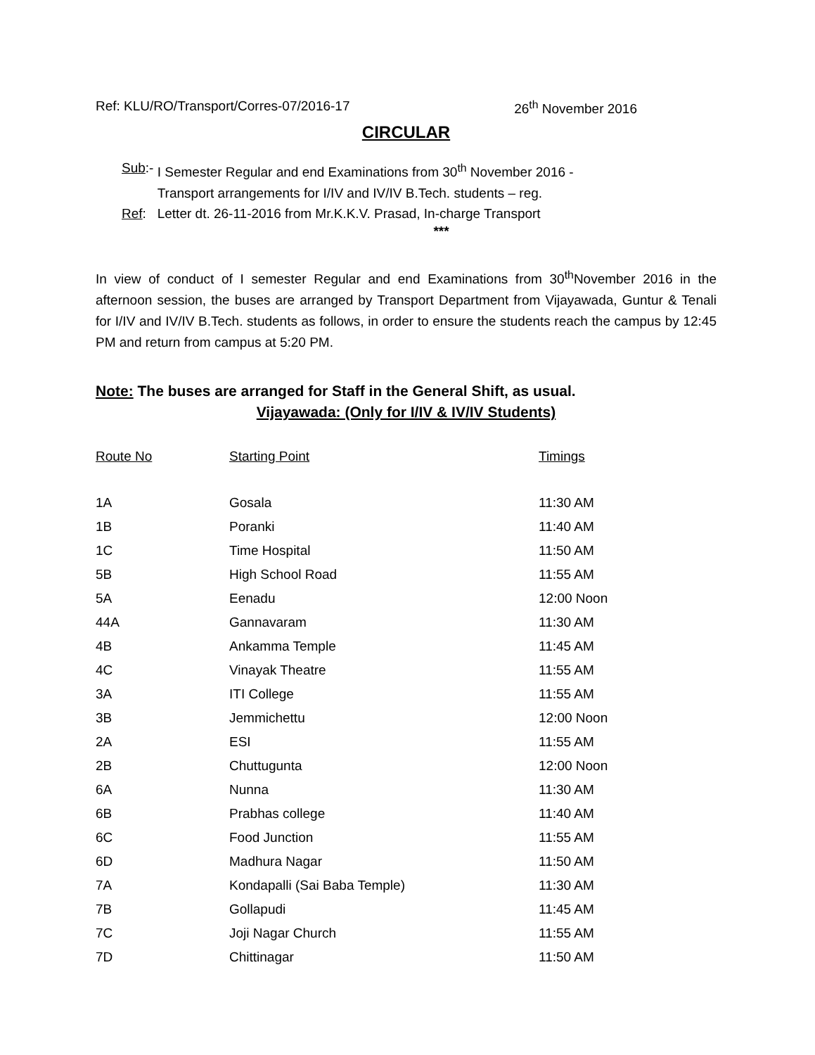Ref: KLU/RO/Transport/Corres-07/2016-17 26<sup>th</sup> November 2016
CIRCULAR
| Sub :- | I Semester Regular and end Examinations from 30<sup>th</sup> November 2016 - Transport arrangements for I/IV and IV/IV B.Tech. students – reg. |
| Ref : | Letter dt. 26-11-2016 from Mr.K.K.V. Prasad, In-charge Transport |
***
In view of conduct of I semester Regular and end Examinations from 30<sup>th</sup>November 2016 in the afternoon session, the buses are arranged by Transport Department from Vijayawada, Guntur & Tenali for I/IV and IV/IV B.Tech. students as follows, in order to ensure the students reach the campus by 12:45 PM and return from campus at 5:20 PM.
Note: The buses are arranged for Staff in the General Shift, as usual.
Vijayawada: (Only for I/IV & IV/IV Students)
| Route No | Starting Point | Timings |
| --- | --- | --- |
| 1A | Gosala | 11:30 AM |
| 1B | Poranki | 11:40 AM |
| 1C | Time Hospital | 11:50 AM |
| 5B | High School Road | 11:55 AM |
| 5A | Eenadu | 12:00 Noon |
| 44A | Gannavaram | 11:30 AM |
| 4B | Ankamma Temple | 11:45 AM |
| 4C | Vinayak Theatre | 11:55 AM |
| 3A | ITI College | 11:55 AM |
| 3B | Jemmichettu | 12:00 Noon |
| 2A | ESI | 11:55 AM |
| 2B | Chuttugunta | 12:00 Noon |
| 6A | Nunna | 11:30 AM |
| 6B | Prabhas college | 11:40 AM |
| 6C | Food Junction | 11:55 AM |
| 6D | Madhura Nagar | 11:50 AM |
| 7A | Kondapalli (Sai Baba Temple) | 11:30 AM |
| 7B | Gollapudi | 11:45 AM |
| 7C | Joji Nagar Church | 11:55 AM |
| 7D | Chittinagar | 11:50 AM |